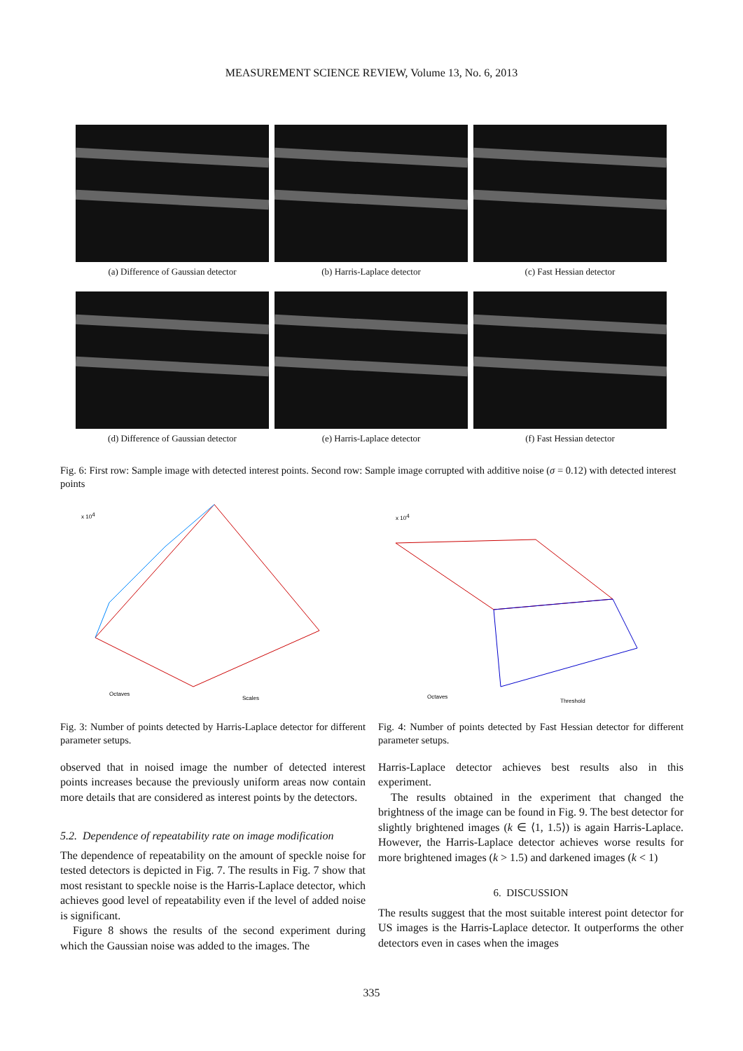MEASUREMENT SCIENCE REVIEW, Volume 13, No. 6, 2013
(a) Difference of Gaussian detector (b) Harris-Laplace detector (c) Fast Hessian detector
(d) Difference of Gaussian detector (e) Harris-Laplace detector (f) Fast Hessian detector
Fig. 6: First row: Sample image with detected interest points. Second row: Sample image corrupted with additive noise (σ = 0.12) with detected interest points
x 104
Octaves
Scales
Fig. 3: Number of points detected by Harris-Laplace detector for different parameter setups.
observed that in noised image the number of detected interest points increases because the previously uniform areas now contain more details that are considered as interest points by the detectors.
5.2. Dependence of repeatability rate on image modification
The dependence of repeatability on the amount of speckle noise for tested detectors is depicted in Fig. 7. The results in Fig. 7 show that most resistant to speckle noise is the Harris-Laplace detector, which achieves good level of repeatability even if the level of added noise is significant.
Figure 8 shows the results of the second experiment during which the Gaussian noise was added to the images. The
x 104
Octaves
Threshold
Fig. 4: Number of points detected by Fast Hessian detector for different parameter setups.
Harris-Laplace detector achieves best results also in this experiment.
The results obtained in the experiment that changed the brightness of the image can be found in Fig. 9. The best detector for slightly brightened images (k ∈ ⟨1, 1.5⟩) is again Harris-Laplace. However, the Harris-Laplace detector achieves worse results for more brightened images (k > 1.5) and darkened images (k < 1)
6. DISCUSSION
The results suggest that the most suitable interest point detector for US images is the Harris-Laplace detector. It outperforms the other detectors even in cases when the images
335